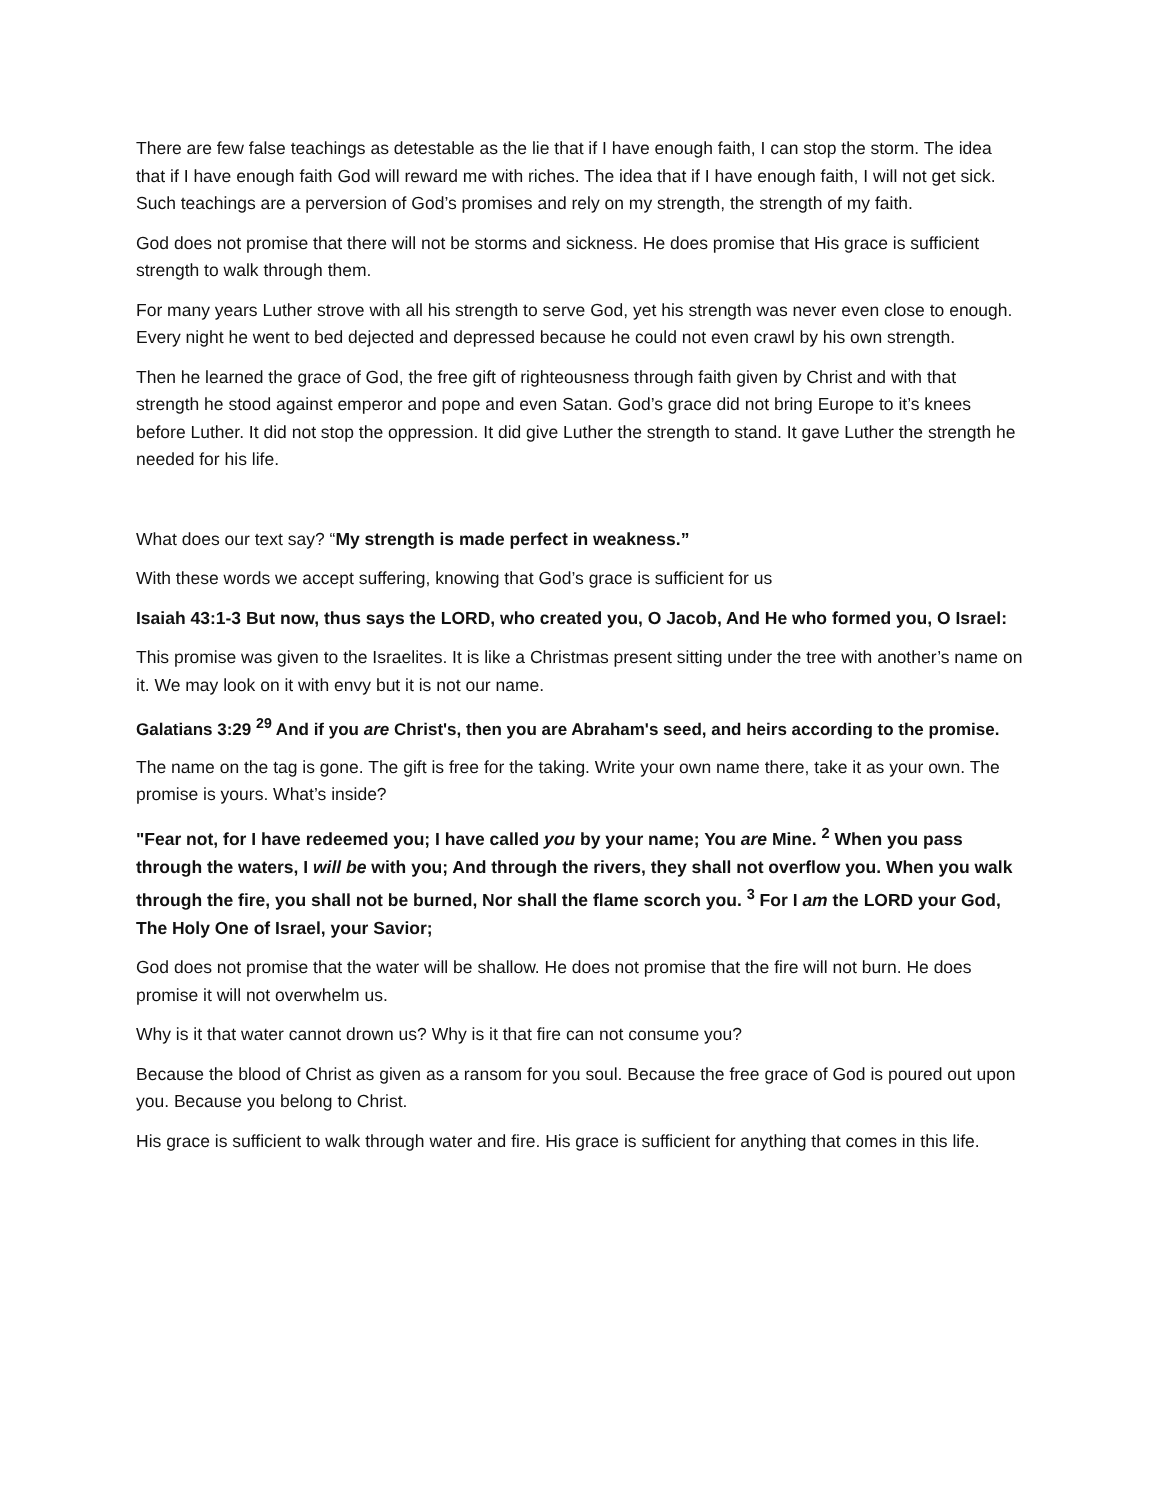There are few false teachings as detestable as the lie that if I have enough faith, I can stop the storm. The idea that if I have enough faith God will reward me with riches. The idea that if I have enough faith, I will not get sick. Such teachings are a perversion of God’s promises and rely on my strength, the strength of my faith.
God does not promise that there will not be storms and sickness. He does promise that His grace is sufficient strength to walk through them.
For many years Luther strove with all his strength to serve God, yet his strength was never even close to enough. Every night he went to bed dejected and depressed because he could not even crawl by his own strength.
Then he learned the grace of God, the free gift of righteousness through faith given by Christ and with that strength he stood against emperor and pope and even Satan. God’s grace did not bring Europe to it’s knees before Luther. It did not stop the oppression. It did give Luther the strength to stand. It gave Luther the strength he needed for his life.
What does our text say? “My strength is made perfect in weakness.”
With these words we accept suffering, knowing that God’s grace is sufficient for us
Isaiah 43:1-3 But now, thus says the LORD, who created you, O Jacob, And He who formed you, O Israel:
This promise was given to the Israelites. It is like a Christmas present sitting under the tree with another’s name on it. We may look on it with envy but it is not our name.
Galatians 3:29 <sup>29</sup> And if you are Christ's, then you are Abraham's seed, and heirs according to the promise.
The name on the tag is gone. The gift is free for the taking. Write your own name there, take it as your own. The promise is yours. What’s inside?
"Fear not, for I have redeemed you; I have called you by your name; You are Mine. <sup>2</sup> When you pass through the waters, I will be with you; And through the rivers, they shall not overflow you. When you walk through the fire, you shall not be burned, Nor shall the flame scorch you. <sup>3</sup> For I am the LORD your God, The Holy One of Israel, your Savior;
God does not promise that the water will be shallow. He does not promise that the fire will not burn. He does promise it will not overwhelm us.
Why is it that water cannot drown us? Why is it that fire can not consume you?
Because the blood of Christ as given as a ransom for you soul. Because the free grace of God is poured out upon you. Because you belong to Christ.
His grace is sufficient to walk through water and fire. His grace is sufficient for anything that comes in this life.